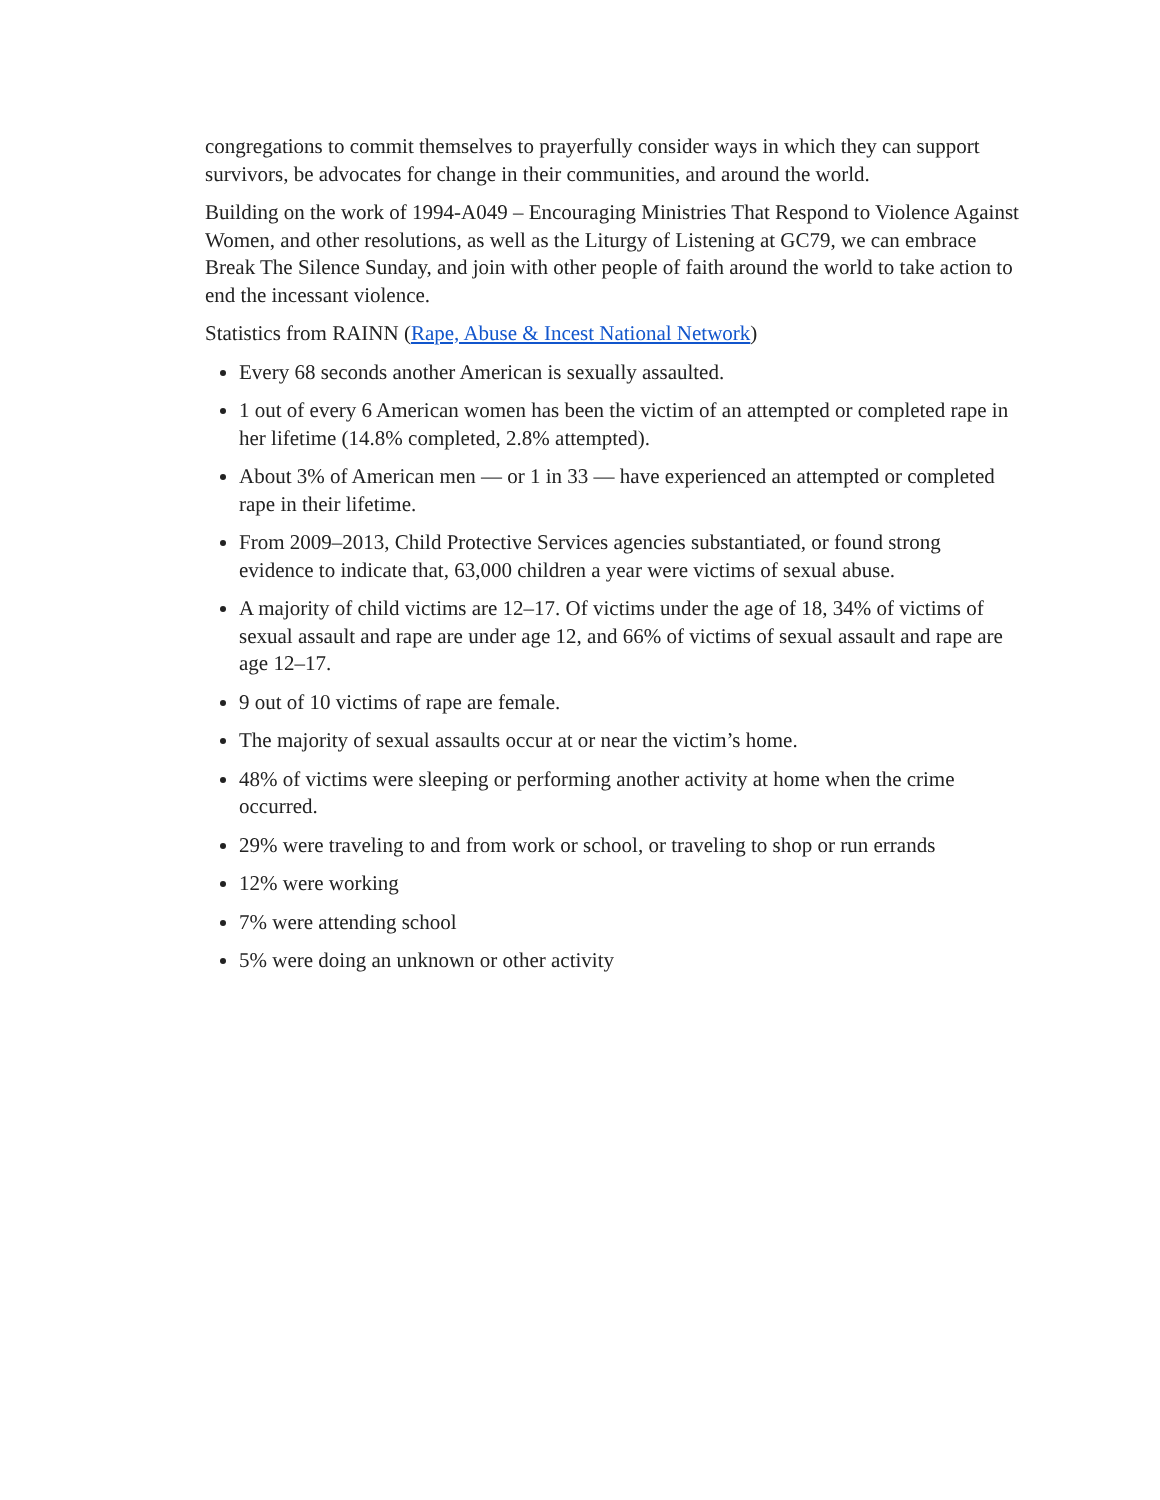congregations to commit themselves to prayerfully consider ways in which they can support survivors, be advocates for change in their communities, and around the world.
Building on the work of 1994-A049 – Encouraging Ministries That Respond to Violence Against Women, and other resolutions, as well as the Liturgy of Listening at GC79, we can embrace Break The Silence Sunday, and join with other people of faith around the world to take action to end the incessant violence.
Statistics from RAINN (Rape, Abuse & Incest National Network)
Every 68 seconds another American is sexually assaulted.
1 out of every 6 American women has been the victim of an attempted or completed rape in her lifetime (14.8% completed, 2.8% attempted).
About 3% of American men — or 1 in 33 — have experienced an attempted or completed rape in their lifetime.
From 2009–2013, Child Protective Services agencies substantiated, or found strong evidence to indicate that, 63,000 children a year were victims of sexual abuse.
A majority of child victims are 12–17. Of victims under the age of 18, 34% of victims of sexual assault and rape are under age 12, and 66% of victims of sexual assault and rape are age 12–17.
9 out of 10 victims of rape are female.
The majority of sexual assaults occur at or near the victim’s home.
48% of victims were sleeping or performing another activity at home when the crime occurred.
29% were traveling to and from work or school, or traveling to shop or run errands
12% were working
7% were attending school
5% were doing an unknown or other activity